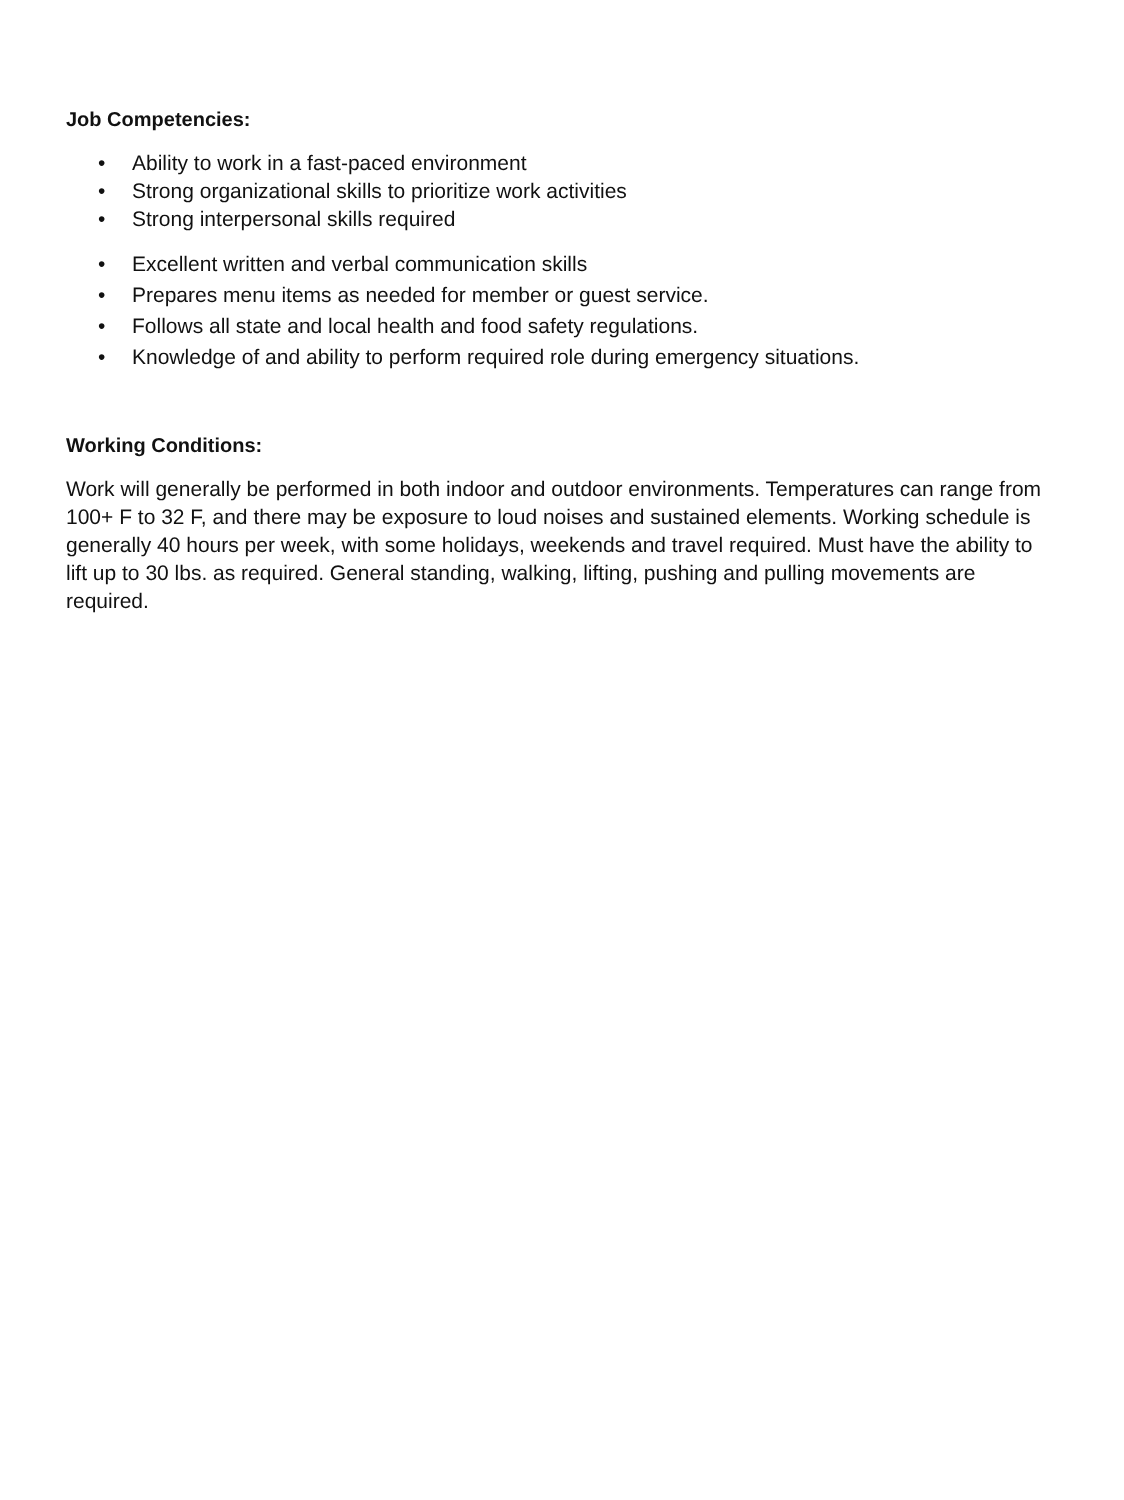Job Competencies:
• Ability to work in a fast-paced environment
• Strong organizational skills to prioritize work activities
• Strong interpersonal skills required
• Excellent written and verbal communication skills
• Prepares menu items as needed for member or guest service.
• Follows all state and local health and food safety regulations.
• Knowledge of and ability to perform required role during emergency situations.
Working Conditions:
Work will generally be performed in both indoor and outdoor environments. Temperatures can range from 100+ F to 32 F, and there may be exposure to loud noises and sustained elements. Working schedule is generally 40 hours per week, with some holidays, weekends and travel required. Must have the ability to lift up to 30 lbs. as required. General standing, walking, lifting, pushing and pulling movements are required.